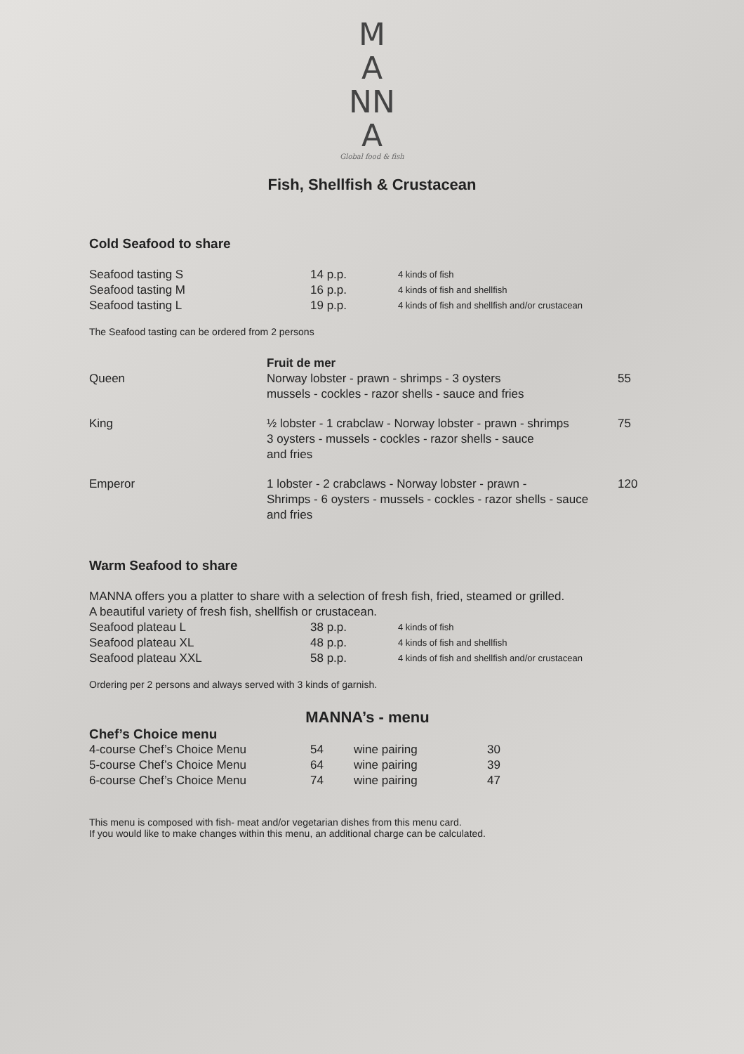M
A
NN
A
Global food & fish
Fish, Shellfish & Crustacean
Cold Seafood to share
| Seafood tasting S | 14 p.p. | 4 kinds of fish |
| Seafood tasting M | 16 p.p. | 4 kinds of fish and shellfish |
| Seafood tasting L | 19 p.p. | 4 kinds of fish and shellfish and/or crustacean |
The Seafood tasting can be ordered from 2 persons
| | Fruit de mer | |
| Queen | Norway lobster - prawn - shrimps - 3 oysters mussels - cockles - razor shells - sauce and fries | 55 |
| King | ½ lobster - 1 crabclaw - Norway lobster - prawn - shrimps 3 oysters - mussels - cockles - razor shells - sauce and fries | 75 |
| Emperor | 1 lobster - 2 crabclaws - Norway lobster - prawn - Shrimps - 6 oysters - mussels - cockles - razor shells - sauce and fries | 120 |
Warm Seafood to share
MANNA offers you a platter to share with a selection of fresh fish, fried, steamed or grilled.
A beautiful variety of fresh fish, shellfish or crustacean.
| Seafood plateau L | 38 p.p. | 4 kinds of fish |
| Seafood plateau XL | 48 p.p. | 4 kinds of fish and shellfish |
| Seafood plateau XXL | 58 p.p. | 4 kinds of fish and shellfish and/or crustacean |
Ordering per 2 persons and always served with 3 kinds of garnish.
MANNA’s - menu
Chef’s Choice menu
| 4-course Chef’s Choice Menu | 54 | wine pairing | 30 |
| 5-course Chef’s Choice Menu | 64 | wine pairing | 39 |
| 6-course Chef’s Choice Menu | 74 | wine pairing | 47 |
This menu is composed with fish- meat and/or vegetarian dishes from this menu card.
If you would like to make changes within this menu, an additional charge can be calculated.